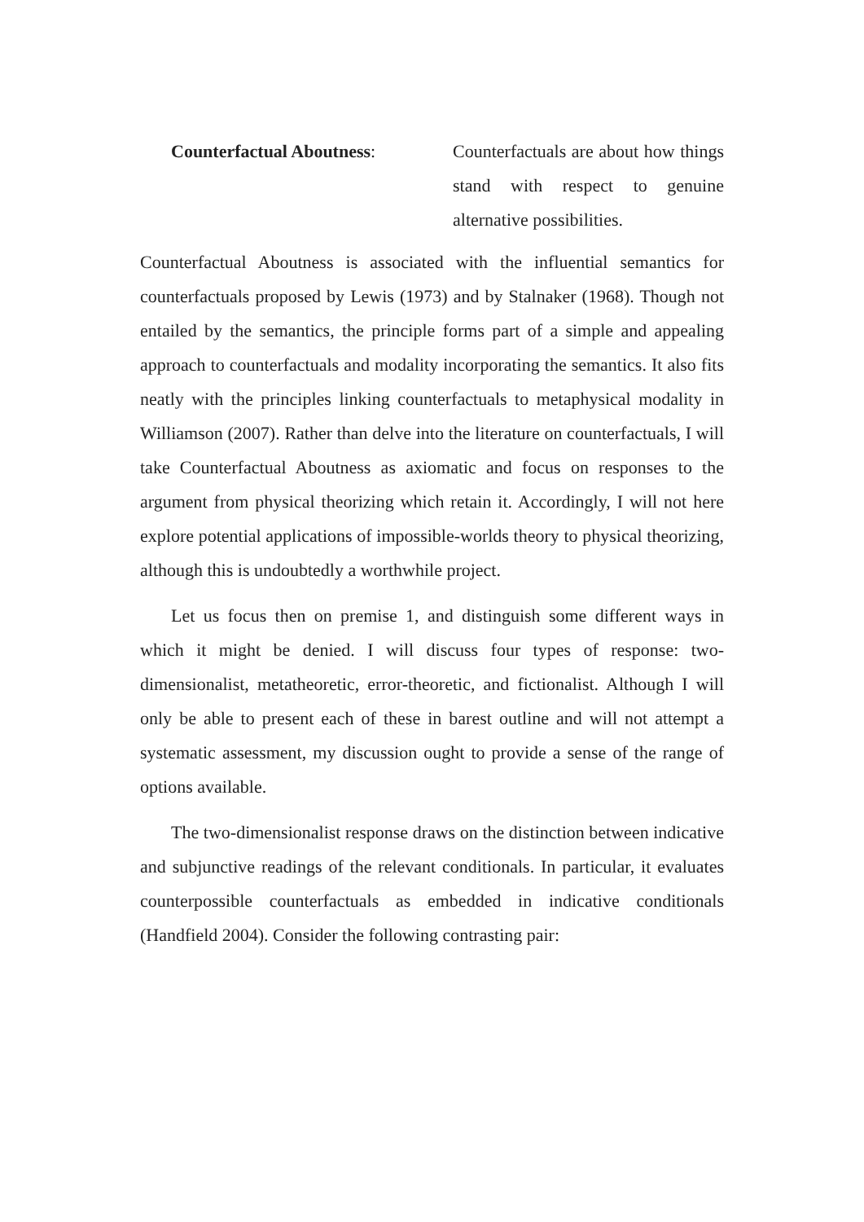Counterfactual Aboutness: Counterfactuals are about how things stand with respect to genuine alternative possibilities.
Counterfactual Aboutness is associated with the influential semantics for counterfactuals proposed by Lewis (1973) and by Stalnaker (1968). Though not entailed by the semantics, the principle forms part of a simple and appealing approach to counterfactuals and modality incorporating the semantics. It also fits neatly with the principles linking counterfactuals to metaphysical modality in Williamson (2007). Rather than delve into the literature on counterfactuals, I will take Counterfactual Aboutness as axiomatic and focus on responses to the argument from physical theorizing which retain it. Accordingly, I will not here explore potential applications of impossible-worlds theory to physical theorizing, although this is undoubtedly a worthwhile project.
Let us focus then on premise 1, and distinguish some different ways in which it might be denied. I will discuss four types of response: two-dimensionalist, metatheoretic, error-theoretic, and fictionalist. Although I will only be able to present each of these in barest outline and will not attempt a systematic assessment, my discussion ought to provide a sense of the range of options available.
The two-dimensionalist response draws on the distinction between indicative and subjunctive readings of the relevant conditionals. In particular, it evaluates counterpossible counterfactuals as embedded in indicative conditionals (Handfield 2004). Consider the following contrasting pair: